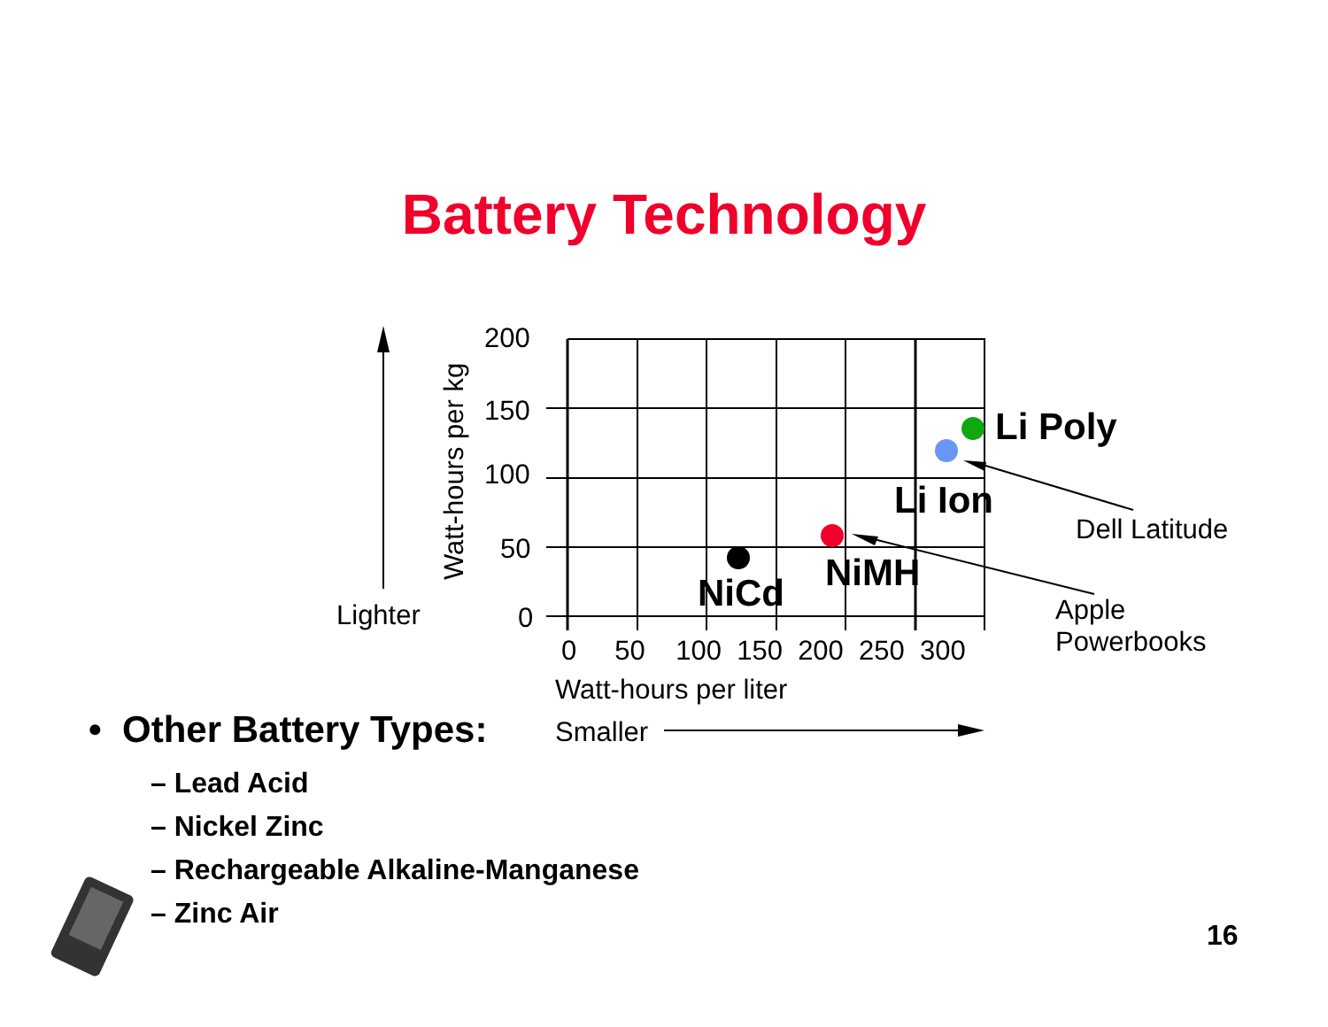Battery Technology
200
150
100
50
0
Watt-hours per kg
Lighter
0 50 100 150 200 250 300
Watt-hours per liter
Smaller
Li Poly
Li Ion
NiMH
NiCd
Dell Latitude
Apple
Powerbooks
• Other Battery Types:
– Lead Acid
– Nickel Zinc
– Rechargeable Alkaline-Manganese
– Zinc Air
16